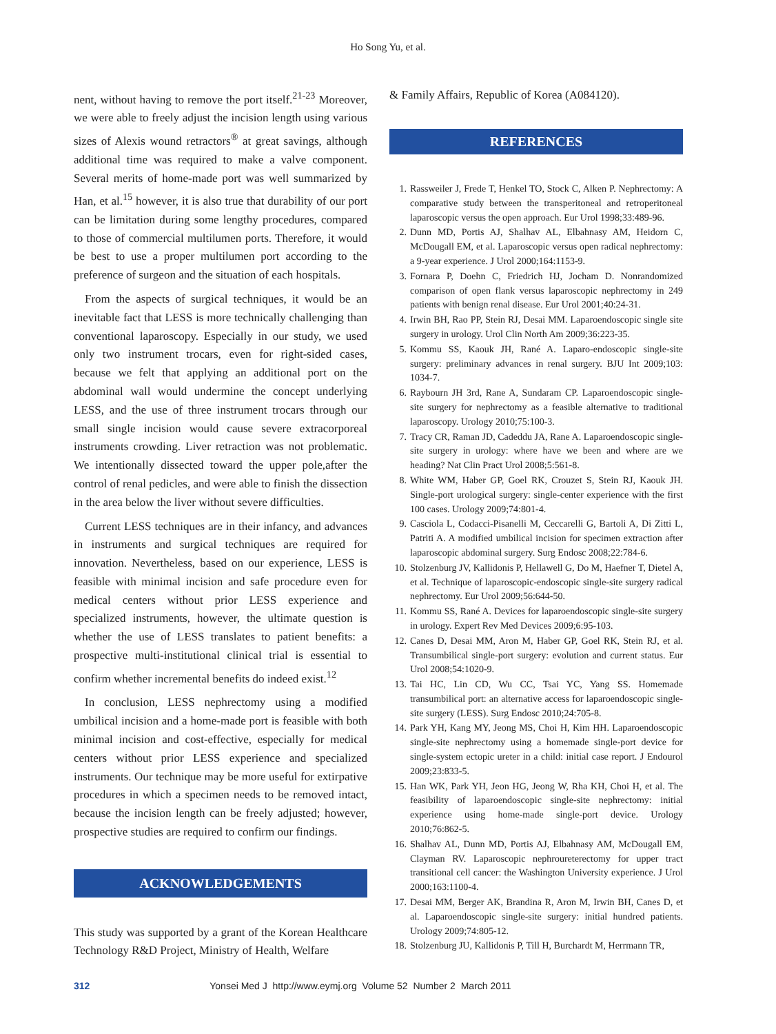Ho Song Yu, et al.
nent, without having to remove the port itself.<sup>21-23</sup> Moreover, we were able to freely adjust the incision length using various sizes of Alexis wound retractors<sup>®</sup> at great savings, although additional time was required to make a valve component. Several merits of home-made port was well summarized by Han, et al.<sup>15</sup> however, it is also true that durability of our port can be limitation during some lengthy procedures, compared to those of commercial multilumen ports. Therefore, it would be best to use a proper multilumen port according to the preference of surgeon and the situation of each hospitals.
From the aspects of surgical techniques, it would be an inevitable fact that LESS is more technically challenging than conventional laparoscopy. Especially in our study, we used only two instrument trocars, even for right-sided cases, because we felt that applying an additional port on the abdominal wall would undermine the concept underlying LESS, and the use of three instrument trocars through our small single incision would cause severe extracorporeal instruments crowding. Liver retraction was not problematic. We intentionally dissected toward the upper pole,after the control of renal pedicles, and were able to finish the dissection in the area below the liver without severe difficulties.
Current LESS techniques are in their infancy, and advances in instruments and surgical techniques are required for innovation. Nevertheless, based on our experience, LESS is feasible with minimal incision and safe procedure even for medical centers without prior LESS experience and specialized instruments, however, the ultimate question is whether the use of LESS translates to patient benefits: a prospective multi-institutional clinical trial is essential to confirm whether incremental benefits do indeed exist.<sup>12</sup>
In conclusion, LESS nephrectomy using a modified umbilical incision and a home-made port is feasible with both minimal incision and cost-effective, especially for medical centers without prior LESS experience and specialized instruments. Our technique may be more useful for extirpative procedures in which a specimen needs to be removed intact, because the incision length can be freely adjusted; however, prospective studies are required to confirm our findings.
ACKNOWLEDGEMENTS
This study was supported by a grant of the Korean Healthcare Technology R&D Project, Ministry of Health, Welfare
& Family Affairs, Republic of Korea (A084120).
REFERENCES
1. Rassweiler J, Frede T, Henkel TO, Stock C, Alken P. Nephrectomy: A comparative study between the transperitoneal and retroperitoneal laparoscopic versus the open approach. Eur Urol 1998;33:489-96.
2. Dunn MD, Portis AJ, Shalhav AL, Elbahnasy AM, Heidorn C, McDougall EM, et al. Laparoscopic versus open radical nephrectomy: a 9-year experience. J Urol 2000;164:1153-9.
3. Fornara P, Doehn C, Friedrich HJ, Jocham D. Nonrandomized comparison of open flank versus laparoscopic nephrectomy in 249 patients with benign renal disease. Eur Urol 2001;40:24-31.
4. Irwin BH, Rao PP, Stein RJ, Desai MM. Laparoendoscopic single site surgery in urology. Urol Clin North Am 2009;36:223-35.
5. Kommu SS, Kaouk JH, Rané A. Laparo-endoscopic single-site surgery: preliminary advances in renal surgery. BJU Int 2009;103: 1034-7.
6. Raybourn JH 3rd, Rane A, Sundaram CP. Laparoendoscopic single-site surgery for nephrectomy as a feasible alternative to traditional laparoscopy. Urology 2010;75:100-3.
7. Tracy CR, Raman JD, Cadeddu JA, Rane A. Laparoendoscopic single-site surgery in urology: where have we been and where are we heading? Nat Clin Pract Urol 2008;5:561-8.
8. White WM, Haber GP, Goel RK, Crouzet S, Stein RJ, Kaouk JH. Single-port urological surgery: single-center experience with the first 100 cases. Urology 2009;74:801-4.
9. Casciola L, Codacci-Pisanelli M, Ceccarelli G, Bartoli A, Di Zitti L, Patriti A. A modified umbilical incision for specimen extraction after laparoscopic abdominal surgery. Surg Endosc 2008;22:784-6.
10. Stolzenburg JV, Kallidonis P, Hellawell G, Do M, Haefner T, Dietel A, et al. Technique of laparoscopic-endoscopic single-site surgery radical nephrectomy. Eur Urol 2009;56:644-50.
11. Kommu SS, Rané A. Devices for laparoendoscopic single-site surgery in urology. Expert Rev Med Devices 2009;6:95-103.
12. Canes D, Desai MM, Aron M, Haber GP, Goel RK, Stein RJ, et al. Transumbilical single-port surgery: evolution and current status. Eur Urol 2008;54:1020-9.
13. Tai HC, Lin CD, Wu CC, Tsai YC, Yang SS. Homemade transumbilical port: an alternative access for laparoendoscopic single-site surgery (LESS). Surg Endosc 2010;24:705-8.
14. Park YH, Kang MY, Jeong MS, Choi H, Kim HH. Laparoendoscopic single-site nephrectomy using a homemade single-port device for single-system ectopic ureter in a child: initial case report. J Endourol 2009;23:833-5.
15. Han WK, Park YH, Jeon HG, Jeong W, Rha KH, Choi H, et al. The feasibility of laparoendoscopic single-site nephrectomy: initial experience using home-made single-port device. Urology 2010;76:862-5.
16. Shalhav AL, Dunn MD, Portis AJ, Elbahnasy AM, McDougall EM, Clayman RV. Laparoscopic nephroureterectomy for upper tract transitional cell cancer: the Washington University experience. J Urol 2000;163:1100-4.
17. Desai MM, Berger AK, Brandina R, Aron M, Irwin BH, Canes D, et al. Laparoendoscopic single-site surgery: initial hundred patients. Urology 2009;74:805-12.
18. Stolzenburg JU, Kallidonis P, Till H, Burchardt M, Herrmann TR,
312 Yonsei Med J http://www.eymj.org Volume 52 Number 2 March 2011